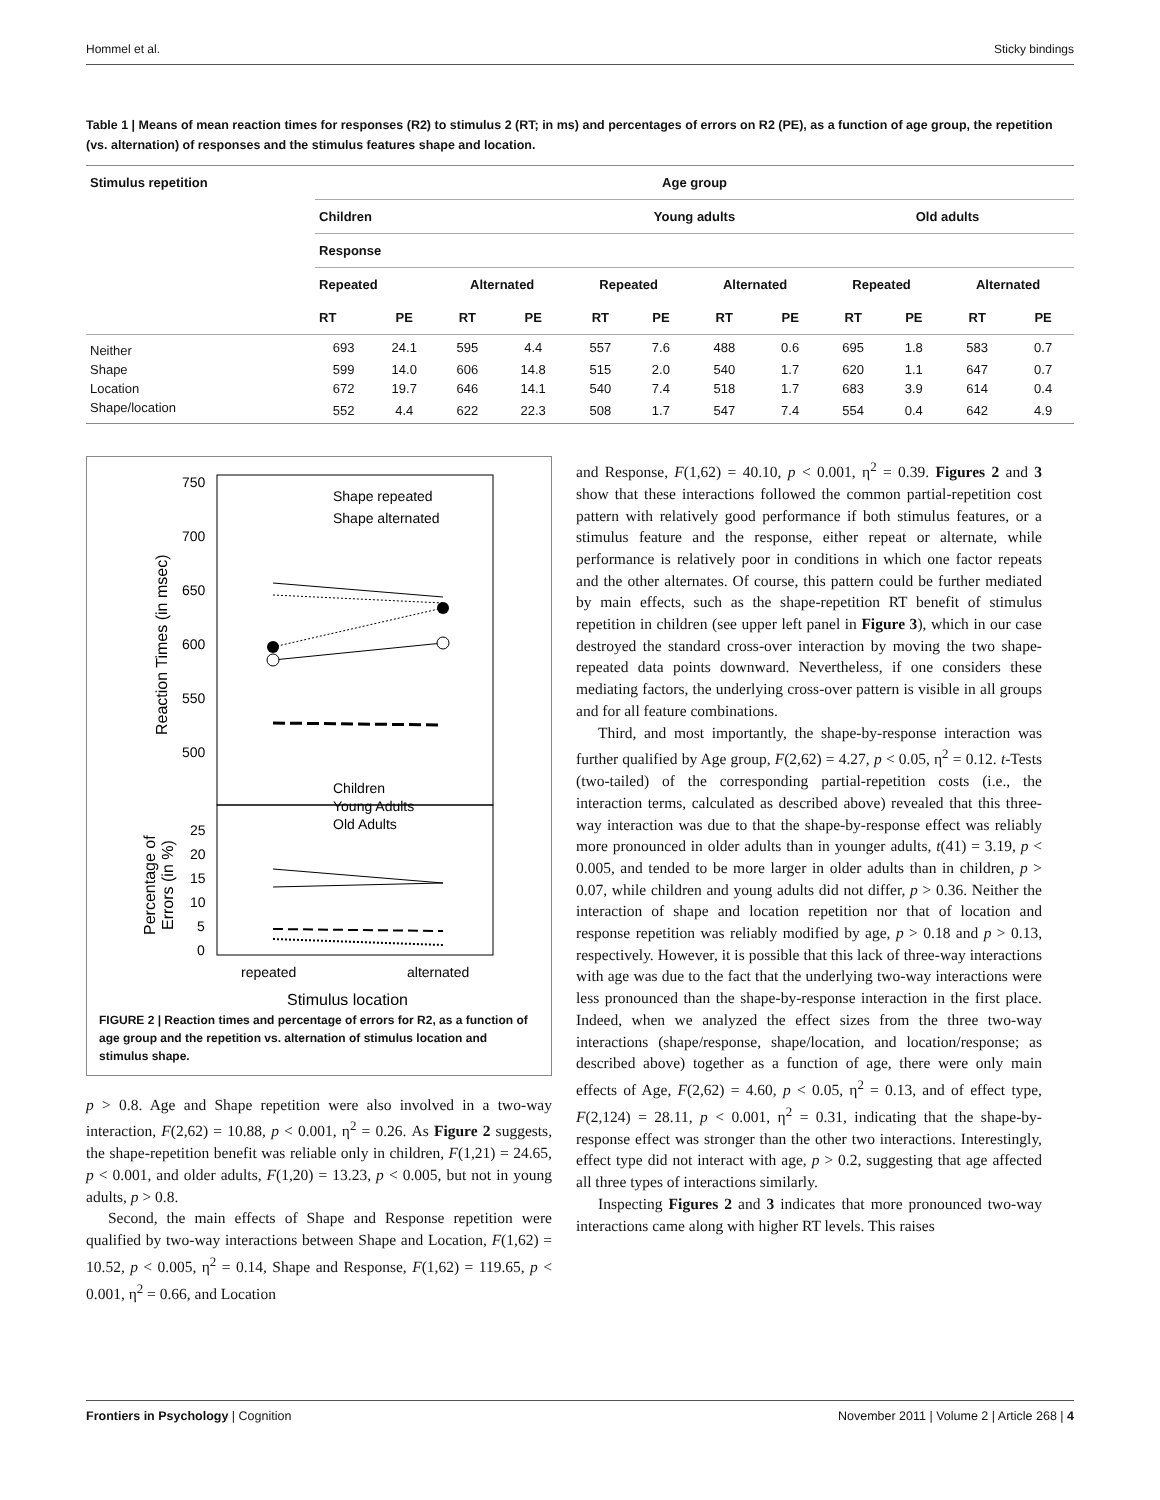Hommel et al. Sticky bindings
Table 1 | Means of mean reaction times for responses (R2) to stimulus 2 (RT; in ms) and percentages of errors on R2 (PE), as a function of age group, the repetition (vs. alternation) of responses and the stimulus features shape and location.
| Stimulus repetition | Age group | | | | | | | | | | | |
| --- | --- | --- | --- | --- | --- | --- | --- | --- | --- | --- | --- | --- |
| | Children | | | | Young adults | | | | Old adults | | | |
| | Response | | | | | | | | | | | |
| | Repeated | | Alternated | | Repeated | | Alternated | | Repeated | | Alternated | |
| | RT | PE | RT | PE | RT | PE | RT | PE | RT | PE | RT | PE |
| Neither | 693 | 24.1 | 595 | 4.4 | 557 | 7.6 | 488 | 0.6 | 695 | 1.8 | 583 | 0.7 |
| Shape | 599 | 14.0 | 606 | 14.8 | 515 | 2.0 | 540 | 1.7 | 620 | 1.1 | 647 | 0.7 |
| Location | 672 | 19.7 | 646 | 14.1 | 540 | 7.4 | 518 | 1.7 | 683 | 3.9 | 614 | 0.4 |
| Shape/location | 552 | 4.4 | 622 | 22.3 | 508 | 1.7 | 547 | 7.4 | 554 | 0.4 | 642 | 4.9 |
750
700
650
600
550
500
25
20
15
10
5
0
Reaction Times (in msec)
Percentage of
Errors (in %)
Shape repeated
Shape alternated
Children
Young Adults
Old Adults
repeated
alternated
Stimulus location
FIGURE 2 | Reaction times and percentage of errors for R2, as a function of age group and the repetition vs. alternation of stimulus location and stimulus shape.
p > 0.8. Age and Shape repetition were also involved in a two-way interaction, F(2,62) = 10.88, p < 0.001, η<sup>2</sup> = 0.26. As Figure 2 suggests, the shape-repetition benefit was reliable only in children, F(1,21) = 24.65, p < 0.001, and older adults, F(1,20) = 13.23, p < 0.005, but not in young adults, p > 0.8.
Second, the main effects of Shape and Response repetition were qualified by two-way interactions between Shape and Location, F(1,62) = 10.52, p < 0.005, η<sup>2</sup> = 0.14, Shape and Response, F(1,62) = 119.65, p < 0.001, η<sup>2</sup> = 0.66, and Location
and Response, F(1,62) = 40.10, p < 0.001, η<sup>2</sup> = 0.39. Figures 2 and 3 show that these interactions followed the common partial-repetition cost pattern with relatively good performance if both stimulus features, or a stimulus feature and the response, either repeat or alternate, while performance is relatively poor in conditions in which one factor repeats and the other alternates. Of course, this pattern could be further mediated by main effects, such as the shape-repetition RT benefit of stimulus repetition in children (see upper left panel in Figure 3), which in our case destroyed the standard cross-over interaction by moving the two shape-repeated data points downward. Nevertheless, if one considers these mediating factors, the underlying cross-over pattern is visible in all groups and for all feature combinations.
Third, and most importantly, the shape-by-response interaction was further qualified by Age group, F(2,62) = 4.27, p < 0.05, η<sup>2</sup> = 0.12. t-Tests (two-tailed) of the corresponding partial-repetition costs (i.e., the interaction terms, calculated as described above) revealed that this three-way interaction was due to that the shape-by-response effect was reliably more pronounced in older adults than in younger adults, t(41) = 3.19, p < 0.005, and tended to be more larger in older adults than in children, p > 0.07, while children and young adults did not differ, p > 0.36. Neither the interaction of shape and location repetition nor that of location and response repetition was reliably modified by age, p > 0.18 and p > 0.13, respectively. However, it is possible that this lack of three-way interactions with age was due to the fact that the underlying two-way interactions were less pronounced than the shape-by-response interaction in the first place. Indeed, when we analyzed the effect sizes from the three two-way interactions (shape/response, shape/location, and location/response; as described above) together as a function of age, there were only main effects of Age, F(2,62) = 4.60, p < 0.05, η<sup>2</sup> = 0.13, and of effect type, F(2,124) = 28.11, p < 0.001, η<sup>2</sup> = 0.31, indicating that the shape-by-response effect was stronger than the other two interactions. Interestingly, effect type did not interact with age, p > 0.2, suggesting that age affected all three types of interactions similarly.
Inspecting Figures 2 and 3 indicates that more pronounced two-way interactions came along with higher RT levels. This raises
Frontiers in Psychology | Cognition November 2011 | Volume 2 | Article 268 | 4